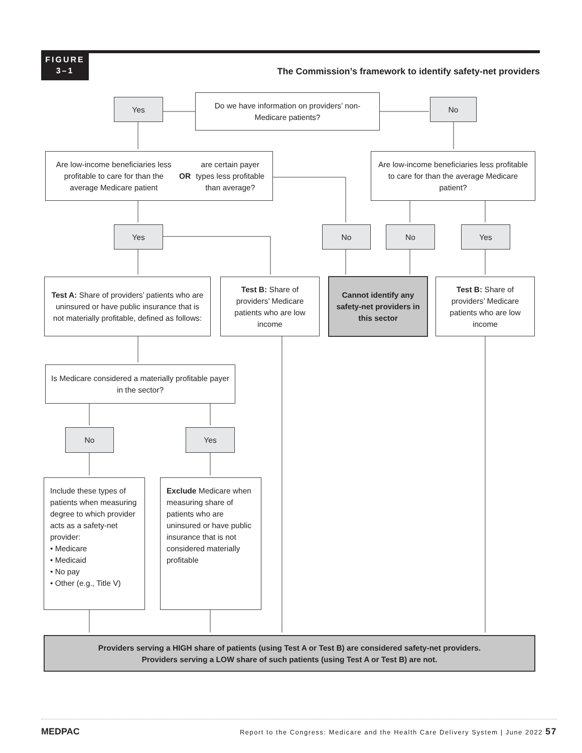FIGURE
3–1
The Commission’s framework to identify safety-net providers
Yes
Do we have information on providers’ non-Medicare patients?
No
Are low-income beneficiaries less profitable to care for than the average Medicare patient OR are certain payer types less profitable than average?
Are low-income beneficiaries less profitable to care for than the average Medicare patient?
Yes No No Yes
Test A: Share of providers’ patients who are uninsured or have public insurance that is not materially profitable, defined as follows:
Test B: Share of providers’ Medicare patients who are low income
Cannot identify any safety-net providers in this sector
Test B: Share of providers’ Medicare patients who are low income
Is Medicare considered a materially profitable payer in the sector?
No Yes
Include these types of patients when measuring degree to which provider acts as a safety-net provider:
• Medicare
• Medicaid
• No pay
• Other (e.g., Title V)
Exclude Medicare when measuring share of patients who are uninsured or have public insurance that is not considered materially profitable
Providers serving a HIGH share of patients (using Test A or Test B) are considered safety-net providers.
Providers serving a LOW share of such patients (using Test A or Test B) are not.
MEDPAC Report to the Congress: Medicare and the Health Care Delivery System | June 2022 57